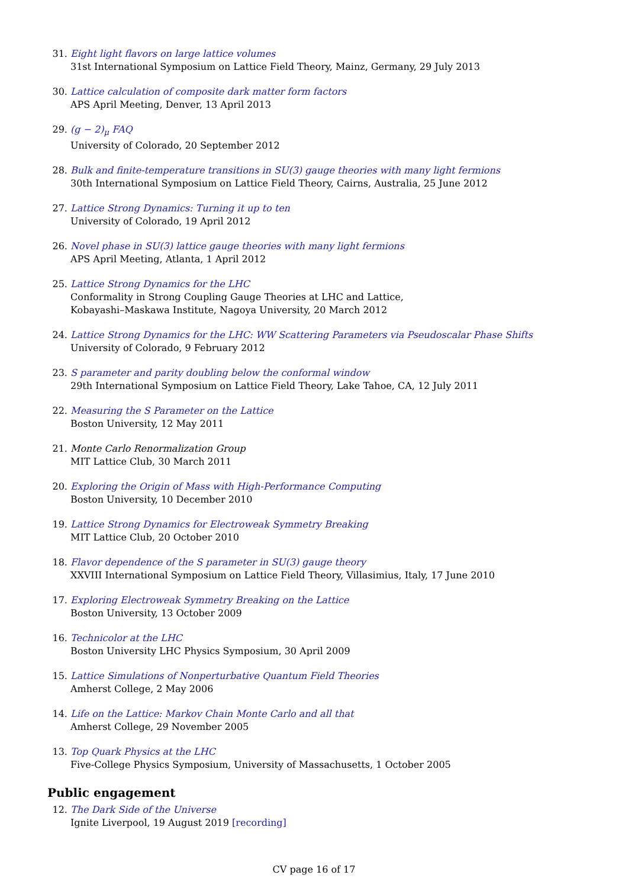31. Eight light flavors on large lattice volumes
31st International Symposium on Lattice Field Theory, Mainz, Germany, 29 July 2013
30. Lattice calculation of composite dark matter form factors
APS April Meeting, Denver, 13 April 2013
29. (g − 2)<sub>μ</sub> FAQ
University of Colorado, 20 September 2012
28. Bulk and finite-temperature transitions in SU(3) gauge theories with many light fermions
30th International Symposium on Lattice Field Theory, Cairns, Australia, 25 June 2012
27. Lattice Strong Dynamics: Turning it up to ten
University of Colorado, 19 April 2012
26. Novel phase in SU(3) lattice gauge theories with many light fermions
APS April Meeting, Atlanta, 1 April 2012
25. Lattice Strong Dynamics for the LHC
Conformality in Strong Coupling Gauge Theories at LHC and Lattice,
Kobayashi–Maskawa Institute, Nagoya University, 20 March 2012
24. Lattice Strong Dynamics for the LHC: WW Scattering Parameters via Pseudoscalar Phase Shifts
University of Colorado, 9 February 2012
23. S parameter and parity doubling below the conformal window
29th International Symposium on Lattice Field Theory, Lake Tahoe, CA, 12 July 2011
22. Measuring the S Parameter on the Lattice
Boston University, 12 May 2011
21. Monte Carlo Renormalization Group
MIT Lattice Club, 30 March 2011
20. Exploring the Origin of Mass with High-Performance Computing
Boston University, 10 December 2010
19. Lattice Strong Dynamics for Electroweak Symmetry Breaking
MIT Lattice Club, 20 October 2010
18. Flavor dependence of the S parameter in SU(3) gauge theory
XXVIII International Symposium on Lattice Field Theory, Villasimius, Italy, 17 June 2010
17. Exploring Electroweak Symmetry Breaking on the Lattice
Boston University, 13 October 2009
16. Technicolor at the LHC
Boston University LHC Physics Symposium, 30 April 2009
15. Lattice Simulations of Nonperturbative Quantum Field Theories
Amherst College, 2 May 2006
14. Life on the Lattice: Markov Chain Monte Carlo and all that
Amherst College, 29 November 2005
13. Top Quark Physics at the LHC
Five-College Physics Symposium, University of Massachusetts, 1 October 2005
Public engagement
12. The Dark Side of the Universe
Ignite Liverpool, 19 August 2019 [recording]
CV page 16 of 17